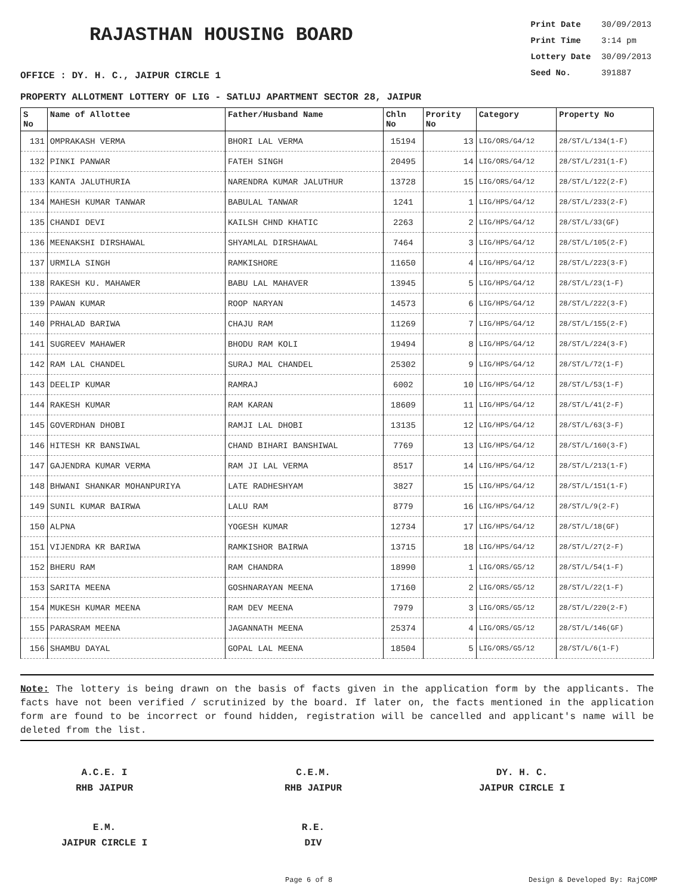RAJASTHAN HOUSING BOARD
Print Date 30/09/2013
Print Time 3:14 pm
Lottery Date 30/09/2013
Seed No. 391887
OFFICE : DY. H. C., JAIPUR CIRCLE 1
PROPERTY ALLOTMENT LOTTERY OF LIG - SATLUJ APARTMENT SECTOR 28, JAIPUR
| S No | Name of Allottee | Father/Husband Name | Chln No | Prority No | Category | Property No |
| --- | --- | --- | --- | --- | --- | --- |
| 131 | OMPRAKASH VERMA | BHORI LAL VERMA | 15194 | 13 | LIG/ORS/G4/12 | 28/ST/L/134(1-F) |
| 132 | PINKI PANWAR | FATEH SINGH | 20495 | 14 | LIG/ORS/G4/12 | 28/ST/L/231(1-F) |
| 133 | KANTA JALUTHURIA | NARENDRA KUMAR JALUTHUR | 13728 | 15 | LIG/ORS/G4/12 | 28/ST/L/122(2-F) |
| 134 | MAHESH KUMAR TANWAR | BABULAL TANWAR | 1241 | 1 | LIG/HPS/G4/12 | 28/ST/L/233(2-F) |
| 135 | CHANDI DEVI | KAILSH CHND KHATIC | 2263 | 2 | LIG/HPS/G4/12 | 28/ST/L/33(GF) |
| 136 | MEENAKSHI DIRSHAWAL | SHYAMLAL DIRSHAWAL | 7464 | 3 | LIG/HPS/G4/12 | 28/ST/L/105(2-F) |
| 137 | URMILA SINGH | RAMKISHORE | 11650 | 4 | LIG/HPS/G4/12 | 28/ST/L/223(3-F) |
| 138 | RAKESH KU. MAHAWER | BABU LAL MAHAVER | 13945 | 5 | LIG/HPS/G4/12 | 28/ST/L/23(1-F) |
| 139 | PAWAN KUMAR | ROOP NARYAN | 14573 | 6 | LIG/HPS/G4/12 | 28/ST/L/222(3-F) |
| 140 | PRHALAD BARIWA | CHAJU RAM | 11269 | 7 | LIG/HPS/G4/12 | 28/ST/L/155(2-F) |
| 141 | SUGREEV MAHAWER | BHODU RAM KOLI | 19494 | 8 | LIG/HPS/G4/12 | 28/ST/L/224(3-F) |
| 142 | RAM LAL CHANDEL | SURAJ MAL CHANDEL | 25302 | 9 | LIG/HPS/G4/12 | 28/ST/L/72(1-F) |
| 143 | DEELIP KUMAR | RAMRAJ | 6002 | 10 | LIG/HPS/G4/12 | 28/ST/L/53(1-F) |
| 144 | RAKESH KUMAR | RAM KARAN | 18609 | 11 | LIG/HPS/G4/12 | 28/ST/L/41(2-F) |
| 145 | GOVERDHAN DHOBI | RAMJI LAL DHOBI | 13135 | 12 | LIG/HPS/G4/12 | 28/ST/L/63(3-F) |
| 146 | HITESH KR BANSIWAL | CHAND BIHARI BANSHIWAL | 7769 | 13 | LIG/HPS/G4/12 | 28/ST/L/160(3-F) |
| 147 | GAJENDRA KUMAR VERMA | RAM JI LAL VERMA | 8517 | 14 | LIG/HPS/G4/12 | 28/ST/L/213(1-F) |
| 148 | BHWANI SHANKAR MOHANPURIYA | LATE RADHESHYAM | 3827 | 15 | LIG/HPS/G4/12 | 28/ST/L/151(1-F) |
| 149 | SUNIL KUMAR BAIRWA | LALU RAM | 8779 | 16 | LIG/HPS/G4/12 | 28/ST/L/9(2-F) |
| 150 | ALPNA | YOGESH KUMAR | 12734 | 17 | LIG/HPS/G4/12 | 28/ST/L/18(GF) |
| 151 | VIJENDRA KR BARIWA | RAMKISHOR BAIRWA | 13715 | 18 | LIG/HPS/G4/12 | 28/ST/L/27(2-F) |
| 152 | BHERU RAM | RAM CHANDRA | 18990 | 1 | LIG/ORS/G5/12 | 28/ST/L/54(1-F) |
| 153 | SARITA MEENA | GOSHNARAYAN MEENA | 17160 | 2 | LIG/ORS/G5/12 | 28/ST/L/22(1-F) |
| 154 | MUKESH KUMAR MEENA | RAM DEV MEENA | 7979 | 3 | LIG/ORS/G5/12 | 28/ST/L/220(2-F) |
| 155 | PARASRAM MEENA | JAGANNATH MEENA | 25374 | 4 | LIG/ORS/G5/12 | 28/ST/L/146(GF) |
| 156 | SHAMBU DAYAL | GOPAL LAL MEENA | 18504 | 5 | LIG/ORS/G5/12 | 28/ST/L/6(1-F) |
Note: The lottery is being drawn on the basis of facts given in the application form by the applicants. The facts have not been verified / scrutinized by the board. If later on, the facts mentioned in the application form are found to be incorrect or found hidden, registration will be cancelled and applicant's name will be deleted from the list.
A.C.E. I
RHB JAIPUR
C.E.M.
RHB JAIPUR
DY. H. C.
JAIPUR CIRCLE I
E.M.
JAIPUR CIRCLE I
R.E.
DIV
Page 6 of 8 Design & Developed By: RajCOMP